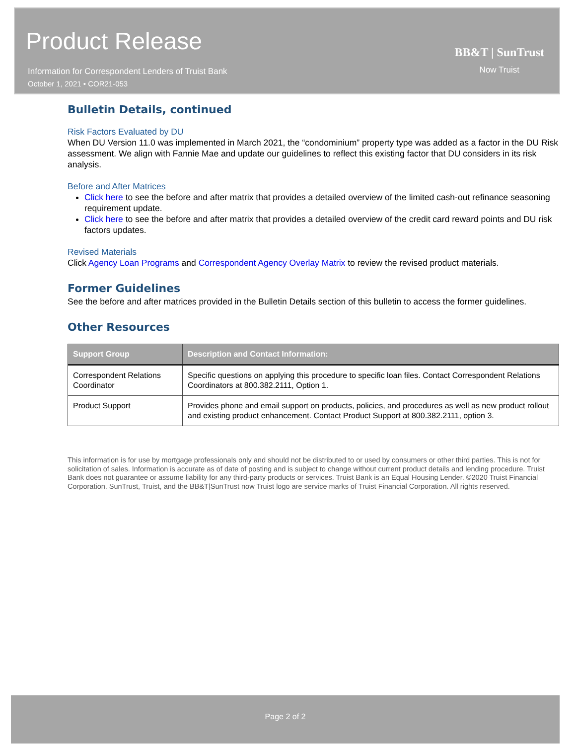Product Release
Information for Correspondent Lenders of Truist Bank
October 1, 2021 • COR21-053
BB&T | SunTrust
Now Truist
Bulletin Details, continued
Risk Factors Evaluated by DU
When DU Version 11.0 was implemented in March 2021, the “condominium” property type was added as a factor in the DU Risk assessment. We align with Fannie Mae and update our guidelines to reflect this existing factor that DU considers in its risk analysis.
Before and After Matrices
Click here to see the before and after matrix that provides a detailed overview of the limited cash-out refinance seasoning requirement update.
Click here to see the before and after matrix that provides a detailed overview of the credit card reward points and DU risk factors updates.
Revised Materials
Click Agency Loan Programs and Correspondent Agency Overlay Matrix to review the revised product materials.
Former Guidelines
See the before and after matrices provided in the Bulletin Details section of this bulletin to access the former guidelines.
Other Resources
| Support Group | Description and Contact Information: |
| --- | --- |
| Correspondent Relations Coordinator | Specific questions on applying this procedure to specific loan files. Contact Correspondent Relations Coordinators at 800.382.2111, Option 1. |
| Product Support | Provides phone and email support on products, policies, and procedures as well as new product rollout and existing product enhancement. Contact Product Support at 800.382.2111, option 3. |
This information is for use by mortgage professionals only and should not be distributed to or used by consumers or other third parties. This is not for solicitation of sales. Information is accurate as of date of posting and is subject to change without current product details and lending procedure. Truist Bank does not guarantee or assume liability for any third-party products or services. Truist Bank is an Equal Housing Lender. ©2020 Truist Financial Corporation. SunTrust, Truist, and the BB&T|SunTrust now Truist logo are service marks of Truist Financial Corporation. All rights reserved.
Page 2 of 2